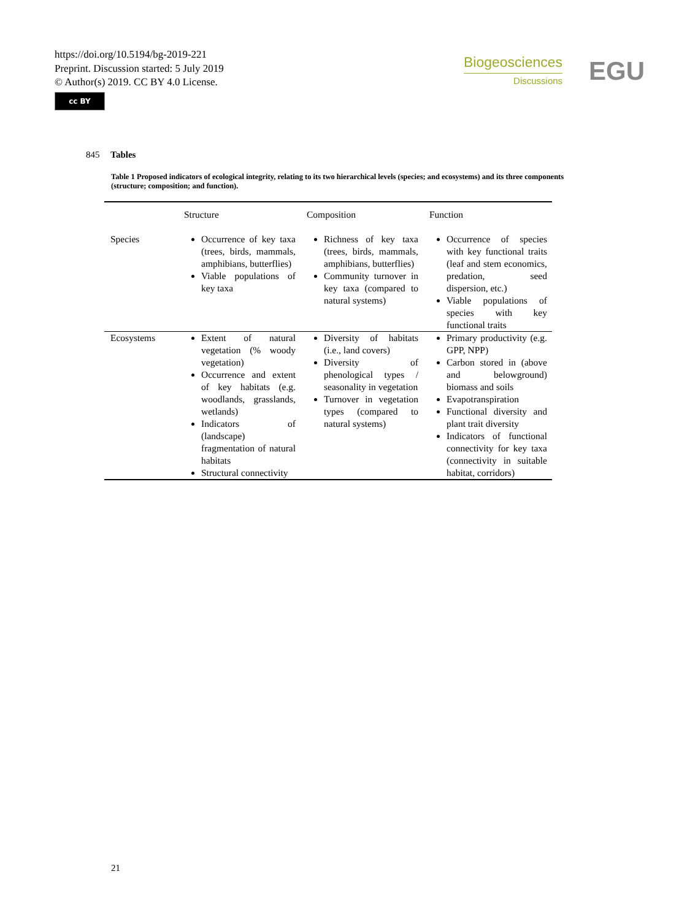https://doi.org/10.5194/bg-2019-221
Preprint. Discussion started: 5 July 2019
© Author(s) 2019. CC BY 4.0 License.
cc BY
Biogeosciences
Discussions
EGU
845 Tables
Table 1 Proposed indicators of ecological integrity, relating to its two hierarchical levels (species; and ecosystems) and its three components (structure; composition; and function).
| | Structure | Composition | Function |
| --- | --- | --- | --- |
| Species | Occurrence of key taxa (trees, birds, mammals, amphibians, butterflies) Viable populations of key taxa | Richness of key taxa (trees, birds, mammals, amphibians, butterflies) Community turnover in key taxa (compared to natural systems) | Occurrence of species with key functional traits (leaf and stem economics, predation, seed dispersion, etc.) Viable populations of species with key functional traits |
| Ecosystems | Extent of natural vegetation (% woody vegetation) Occurrence and extent of key habitats (e.g. woodlands, grasslands, wetlands) Indicators of (landscape) fragmentation of natural habitats Structural connectivity | Diversity of habitats (i.e., land covers) Diversity of phenological types / seasonality in vegetation Turnover in vegetation types (compared to natural systems) | Primary productivity (e.g. GPP, NPP) Carbon stored in (above and belowground) biomass and soils Evapotranspiration Functional diversity and plant trait diversity Indicators of functional connectivity for key taxa (connectivity in suitable habitat, corridors) |
21